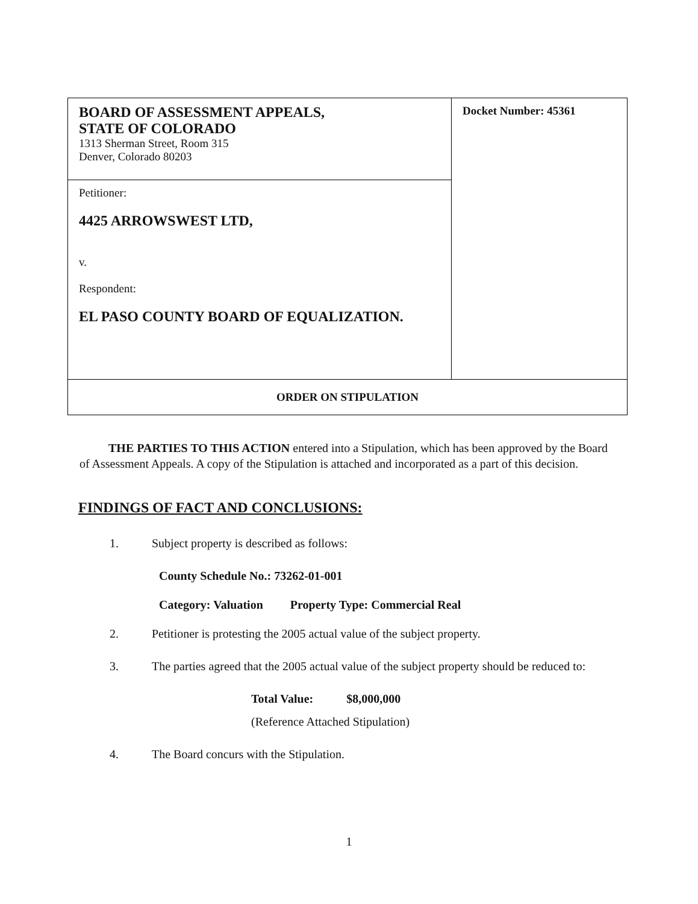| BOARD OF ASSESSMENT APPEALS, STATE OF COLORADO 1313 Sherman Street, Room 315 Denver, Colorado 80203 | Docket Number: 45361 |
| Petitioner: 4425 ARROWSWEST LTD, v. Respondent: EL PASO COUNTY BOARD OF EQUALIZATION. | |
| ORDER ON STIPULATION | |
THE PARTIES TO THIS ACTION entered into a Stipulation, which has been approved by the Board of Assessment Appeals. A copy of the Stipulation is attached and incorporated as a part of this decision.
FINDINGS OF FACT AND CONCLUSIONS:
1. Subject property is described as follows:
County Schedule No.: 73262-01-001
Category: Valuation Property Type: Commercial Real
2. Petitioner is protesting the 2005 actual value of the subject property.
3. The parties agreed that the 2005 actual value of the subject property should be reduced to:
Total Value: $8,000,000
(Reference Attached Stipulation)
4. The Board concurs with the Stipulation.
1